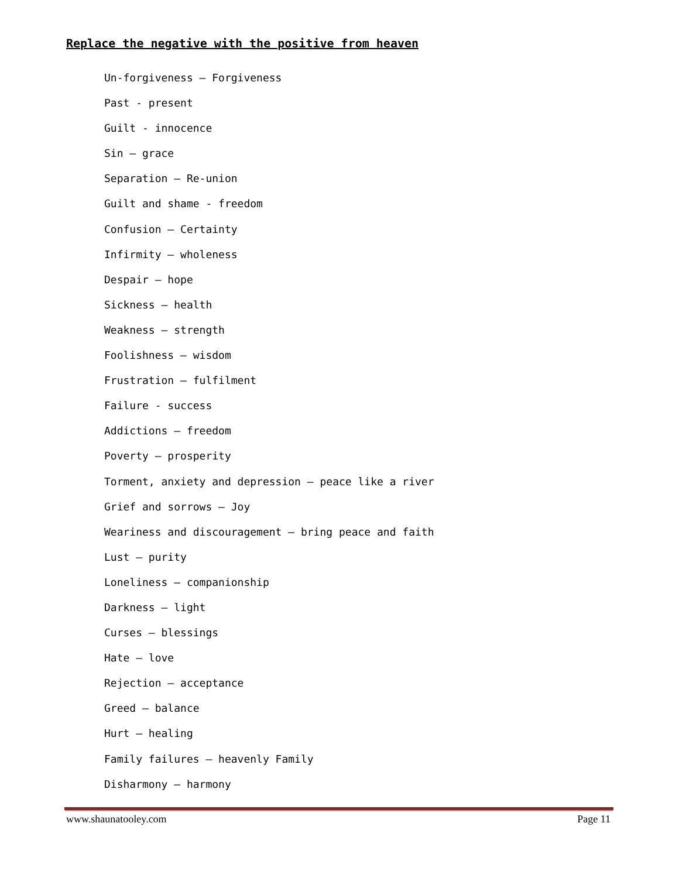Replace the negative with the positive from heaven
Un-forgiveness – Forgiveness
Past - present
Guilt - innocence
Sin – grace
Separation – Re-union
Guilt and shame - freedom
Confusion – Certainty
Infirmity – wholeness
Despair – hope
Sickness – health
Weakness – strength
Foolishness – wisdom
Frustration – fulfilment
Failure - success
Addictions – freedom
Poverty – prosperity
Torment, anxiety and depression – peace like a river
Grief and sorrows – Joy
Weariness and discouragement – bring peace and faith
Lust – purity
Loneliness – companionship
Darkness – light
Curses – blessings
Hate – love
Rejection – acceptance
Greed – balance
Hurt – healing
Family failures – heavenly Family
Disharmony – harmony
www.shaunatooley.com Page 11